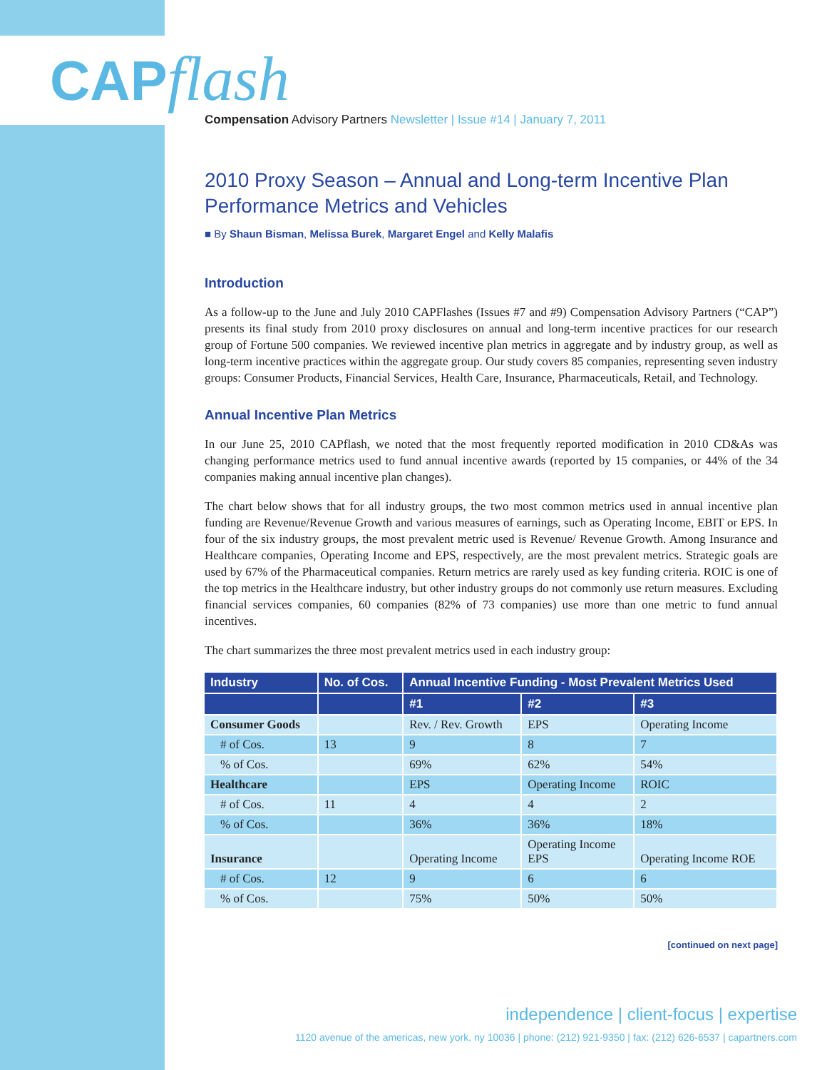CAPflash
Compensation Advisory Partners Newsletter | Issue #14 | January 7, 2011
2010 Proxy Season – Annual and Long-term Incentive Plan Performance Metrics and Vehicles
■ By Shaun Bisman, Melissa Burek, Margaret Engel and Kelly Malafis
Introduction
As a follow-up to the June and July 2010 CAPFlashes (Issues #7 and #9) Compensation Advisory Partners (“CAP”) presents its final study from 2010 proxy disclosures on annual and long-term incentive practices for our research group of Fortune 500 companies. We reviewed incentive plan metrics in aggregate and by industry group, as well as long-term incentive practices within the aggregate group. Our study covers 85 companies, representing seven industry groups: Consumer Products, Financial Services, Health Care, Insurance, Pharmaceuticals, Retail, and Technology.
Annual Incentive Plan Metrics
In our June 25, 2010 CAPflash, we noted that the most frequently reported modification in 2010 CD&As was changing performance metrics used to fund annual incentive awards (reported by 15 companies, or 44% of the 34 companies making annual incentive plan changes).
The chart below shows that for all industry groups, the two most common metrics used in annual incentive plan funding are Revenue/Revenue Growth and various measures of earnings, such as Operating Income, EBIT or EPS. In four of the six industry groups, the most prevalent metric used is Revenue/ Revenue Growth. Among Insurance and Healthcare companies, Operating Income and EPS, respectively, are the most prevalent metrics. Strategic goals are used by 67% of the Pharmaceutical companies. Return metrics are rarely used as key funding criteria. ROIC is one of the top metrics in the Healthcare industry, but other industry groups do not commonly use return measures. Excluding financial services companies, 60 companies (82% of 73 companies) use more than one metric to fund annual incentives.
The chart summarizes the three most prevalent metrics used in each industry group:
| Industry | No. of Cos. | Annual Incentive Funding - Most Prevalent Metrics Used | | |
| --- | --- | --- | --- | --- |
| | | #1 | #2 | #3 |
| Consumer Goods | | Rev. / Rev. Growth | EPS | Operating Income |
| # of Cos. | 13 | 9 | 8 | 7 |
| % of Cos. | | 69% | 62% | 54% |
| Healthcare | | EPS | Operating Income | ROIC |
| # of Cos. | 11 | 4 | 4 | 2 |
| % of Cos. | | 36% | 36% | 18% |
| Insurance | | Operating Income | Operating Income EPS | Operating Income ROE |
| # of Cos. | 12 | 9 | 6 | 6 |
| % of Cos. | | 75% | 50% | 50% |
[continued on next page]
independence | client-focus | expertise
1120 avenue of the americas, new york, ny 10036 | phone: (212) 921-9350 | fax: (212) 626-6537 | capartners.com